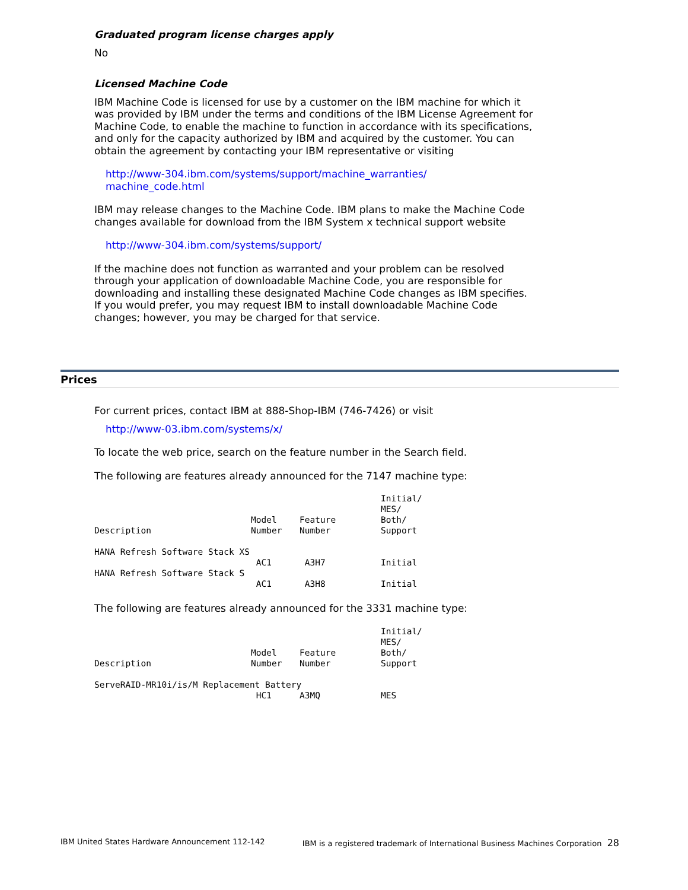Graduated program license charges apply
No
Licensed Machine Code
IBM Machine Code is licensed for use by a customer on the IBM machine for which it was provided by IBM under the terms and conditions of the IBM License Agreement for Machine Code, to enable the machine to function in accordance with its specifications, and only for the capacity authorized by IBM and acquired by the customer. You can obtain the agreement by contacting your IBM representative or visiting
http://www-304.ibm.com/systems/support/machine_warranties/
machine_code.html
IBM may release changes to the Machine Code. IBM plans to make the Machine Code changes available for download from the IBM System x technical support website
http://www-304.ibm.com/systems/support/
If the machine does not function as warranted and your problem can be resolved through your application of downloadable Machine Code, you are responsible for downloading and installing these designated Machine Code changes as IBM specifies. If you would prefer, you may request IBM to install downloadable Machine Code changes; however, you may be charged for that service.
Prices
For current prices, contact IBM at 888-Shop-IBM (746-7426) or visit
http://www-03.ibm.com/systems/x/
To locate the web price, search on the feature number in the Search field.
The following are features already announced for the 7147 machine type:
| Description | Model Number | Feature Number | Initial/ MES/ Both/ Support |
| --- | --- | --- | --- |
| HANA Refresh Software Stack XS | | | |
| | AC1 | A3H7 | Initial |
| HANA Refresh Software Stack S | | | |
| | AC1 | A3H8 | Initial |
The following are features already announced for the 3331 machine type:
| Description | Model Number | Feature Number | Initial/ MES/ Both/ Support |
| --- | --- | --- | --- |
| ServeRAID-MR10i/is/M Replacement Battery | | | |
| | HC1 | A3MQ | MES |
IBM United States Hardware Announcement 112-142 IBM is a registered trademark of International Business Machines Corporation 28